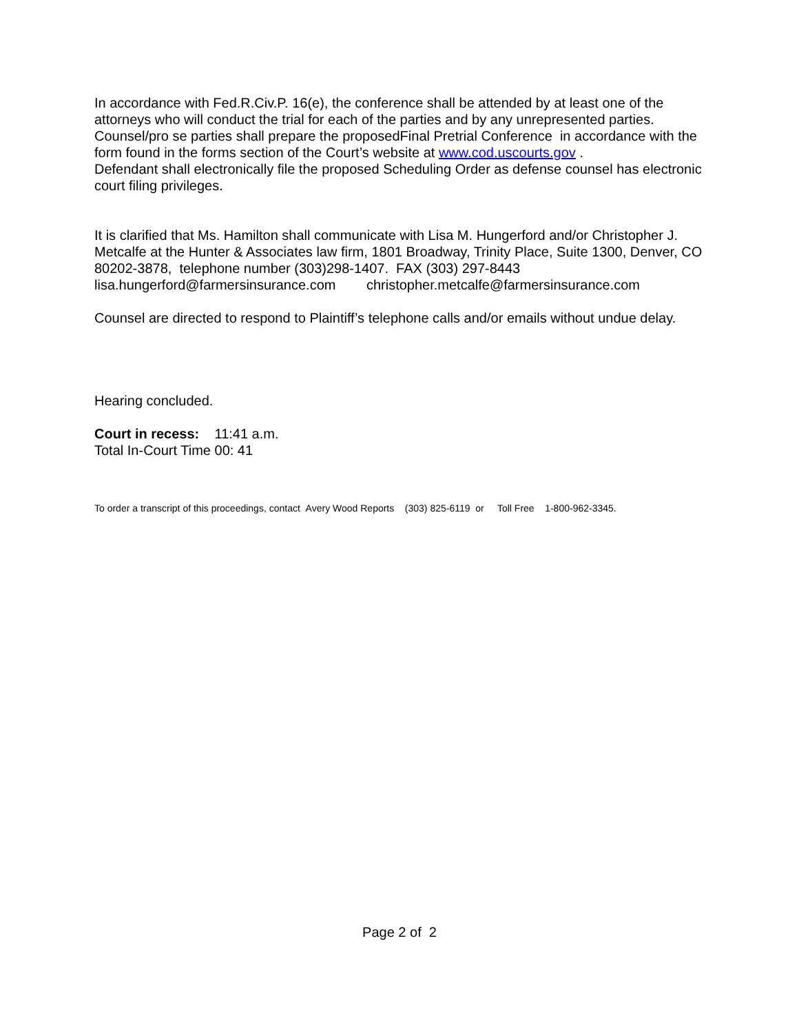In accordance with Fed.R.Civ.P. 16(e), the conference shall be attended by at least one of the attorneys who will conduct the trial for each of the parties and by any unrepresented parties. Counsel/pro se parties shall prepare the proposedFinal Pretrial Conference in accordance with the form found in the forms section of the Court’s website at www.cod.uscourts.gov .
Defendant shall electronically file the proposed Scheduling Order as defense counsel has electronic court filing privileges.
It is clarified that Ms. Hamilton shall communicate with Lisa M. Hungerford and/or Christopher J. Metcalfe at the Hunter & Associates law firm, 1801 Broadway, Trinity Place, Suite 1300, Denver, CO 80202-3878, telephone number (303)298-1407. FAX (303) 297-8443
lisa.hungerford@farmersinsurance.com christopher.metcalfe@farmersinsurance.com
Counsel are directed to respond to Plaintiff’s telephone calls and/or emails without undue delay.
Hearing concluded.
Court in recess: 11:41 a.m.
Total In-Court Time 00: 41
To order a transcript of this proceedings, contact Avery Wood Reports (303) 825-6119 or Toll Free 1-800-962-3345.
Page 2 of 2